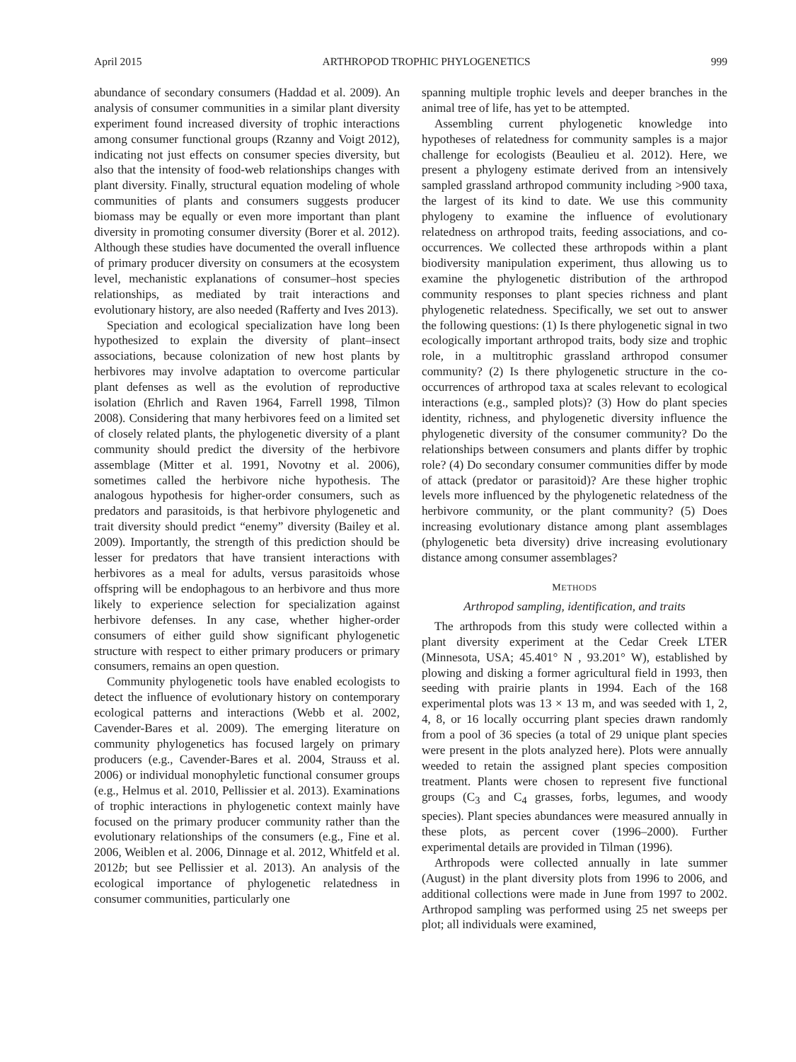April 2015 ARTHROPOD TROPHIC PHYLOGENETICS 999
abundance of secondary consumers (Haddad et al. 2009). An analysis of consumer communities in a similar plant diversity experiment found increased diversity of trophic interactions among consumer functional groups (Rzanny and Voigt 2012), indicating not just effects on consumer species diversity, but also that the intensity of food-web relationships changes with plant diversity. Finally, structural equation modeling of whole communities of plants and consumers suggests producer biomass may be equally or even more important than plant diversity in promoting consumer diversity (Borer et al. 2012). Although these studies have documented the overall influence of primary producer diversity on consumers at the ecosystem level, mechanistic explanations of consumer–host species relationships, as mediated by trait interactions and evolutionary history, are also needed (Rafferty and Ives 2013).
Speciation and ecological specialization have long been hypothesized to explain the diversity of plant–insect associations, because colonization of new host plants by herbivores may involve adaptation to overcome particular plant defenses as well as the evolution of reproductive isolation (Ehrlich and Raven 1964, Farrell 1998, Tilmon 2008). Considering that many herbivores feed on a limited set of closely related plants, the phylogenetic diversity of a plant community should predict the diversity of the herbivore assemblage (Mitter et al. 1991, Novotny et al. 2006), sometimes called the herbivore niche hypothesis. The analogous hypothesis for higher-order consumers, such as predators and parasitoids, is that herbivore phylogenetic and trait diversity should predict “enemy” diversity (Bailey et al. 2009). Importantly, the strength of this prediction should be lesser for predators that have transient interactions with herbivores as a meal for adults, versus parasitoids whose offspring will be endophagous to an herbivore and thus more likely to experience selection for specialization against herbivore defenses. In any case, whether higher-order consumers of either guild show significant phylogenetic structure with respect to either primary producers or primary consumers, remains an open question.
Community phylogenetic tools have enabled ecologists to detect the influence of evolutionary history on contemporary ecological patterns and interactions (Webb et al. 2002, Cavender-Bares et al. 2009). The emerging literature on community phylogenetics has focused largely on primary producers (e.g., Cavender-Bares et al. 2004, Strauss et al. 2006) or individual monophyletic functional consumer groups (e.g., Helmus et al. 2010, Pellissier et al. 2013). Examinations of trophic interactions in phylogenetic context mainly have focused on the primary producer community rather than the evolutionary relationships of the consumers (e.g., Fine et al. 2006, Weiblen et al. 2006, Dinnage et al. 2012, Whitfeld et al. 2012b; but see Pellissier et al. 2013). An analysis of the ecological importance of phylogenetic relatedness in consumer communities, particularly one
spanning multiple trophic levels and deeper branches in the animal tree of life, has yet to be attempted.
Assembling current phylogenetic knowledge into hypotheses of relatedness for community samples is a major challenge for ecologists (Beaulieu et al. 2012). Here, we present a phylogeny estimate derived from an intensively sampled grassland arthropod community including >900 taxa, the largest of its kind to date. We use this community phylogeny to examine the influence of evolutionary relatedness on arthropod traits, feeding associations, and co-occurrences. We collected these arthropods within a plant biodiversity manipulation experiment, thus allowing us to examine the phylogenetic distribution of the arthropod community responses to plant species richness and plant phylogenetic relatedness. Specifically, we set out to answer the following questions: (1) Is there phylogenetic signal in two ecologically important arthropod traits, body size and trophic role, in a multitrophic grassland arthropod consumer community? (2) Is there phylogenetic structure in the co-occurrences of arthropod taxa at scales relevant to ecological interactions (e.g., sampled plots)? (3) How do plant species identity, richness, and phylogenetic diversity influence the phylogenetic diversity of the consumer community? Do the relationships between consumers and plants differ by trophic role? (4) Do secondary consumer communities differ by mode of attack (predator or parasitoid)? Are these higher trophic levels more influenced by the phylogenetic relatedness of the herbivore community, or the plant community? (5) Does increasing evolutionary distance among plant assemblages (phylogenetic beta diversity) drive increasing evolutionary distance among consumer assemblages?
METHODS
Arthropod sampling, identification, and traits
The arthropods from this study were collected within a plant diversity experiment at the Cedar Creek LTER (Minnesota, USA; 45.401° N , 93.201° W), established by plowing and disking a former agricultural field in 1993, then seeding with prairie plants in 1994. Each of the 168 experimental plots was 13 × 13 m, and was seeded with 1, 2, 4, 8, or 16 locally occurring plant species drawn randomly from a pool of 36 species (a total of 29 unique plant species were present in the plots analyzed here). Plots were annually weeded to retain the assigned plant species composition treatment. Plants were chosen to represent five functional groups (C<sub>3</sub> and C<sub>4</sub> grasses, forbs, legumes, and woody species). Plant species abundances were measured annually in these plots, as percent cover (1996–2000). Further experimental details are provided in Tilman (1996).
Arthropods were collected annually in late summer (August) in the plant diversity plots from 1996 to 2006, and additional collections were made in June from 1997 to 2002. Arthropod sampling was performed using 25 net sweeps per plot; all individuals were examined,